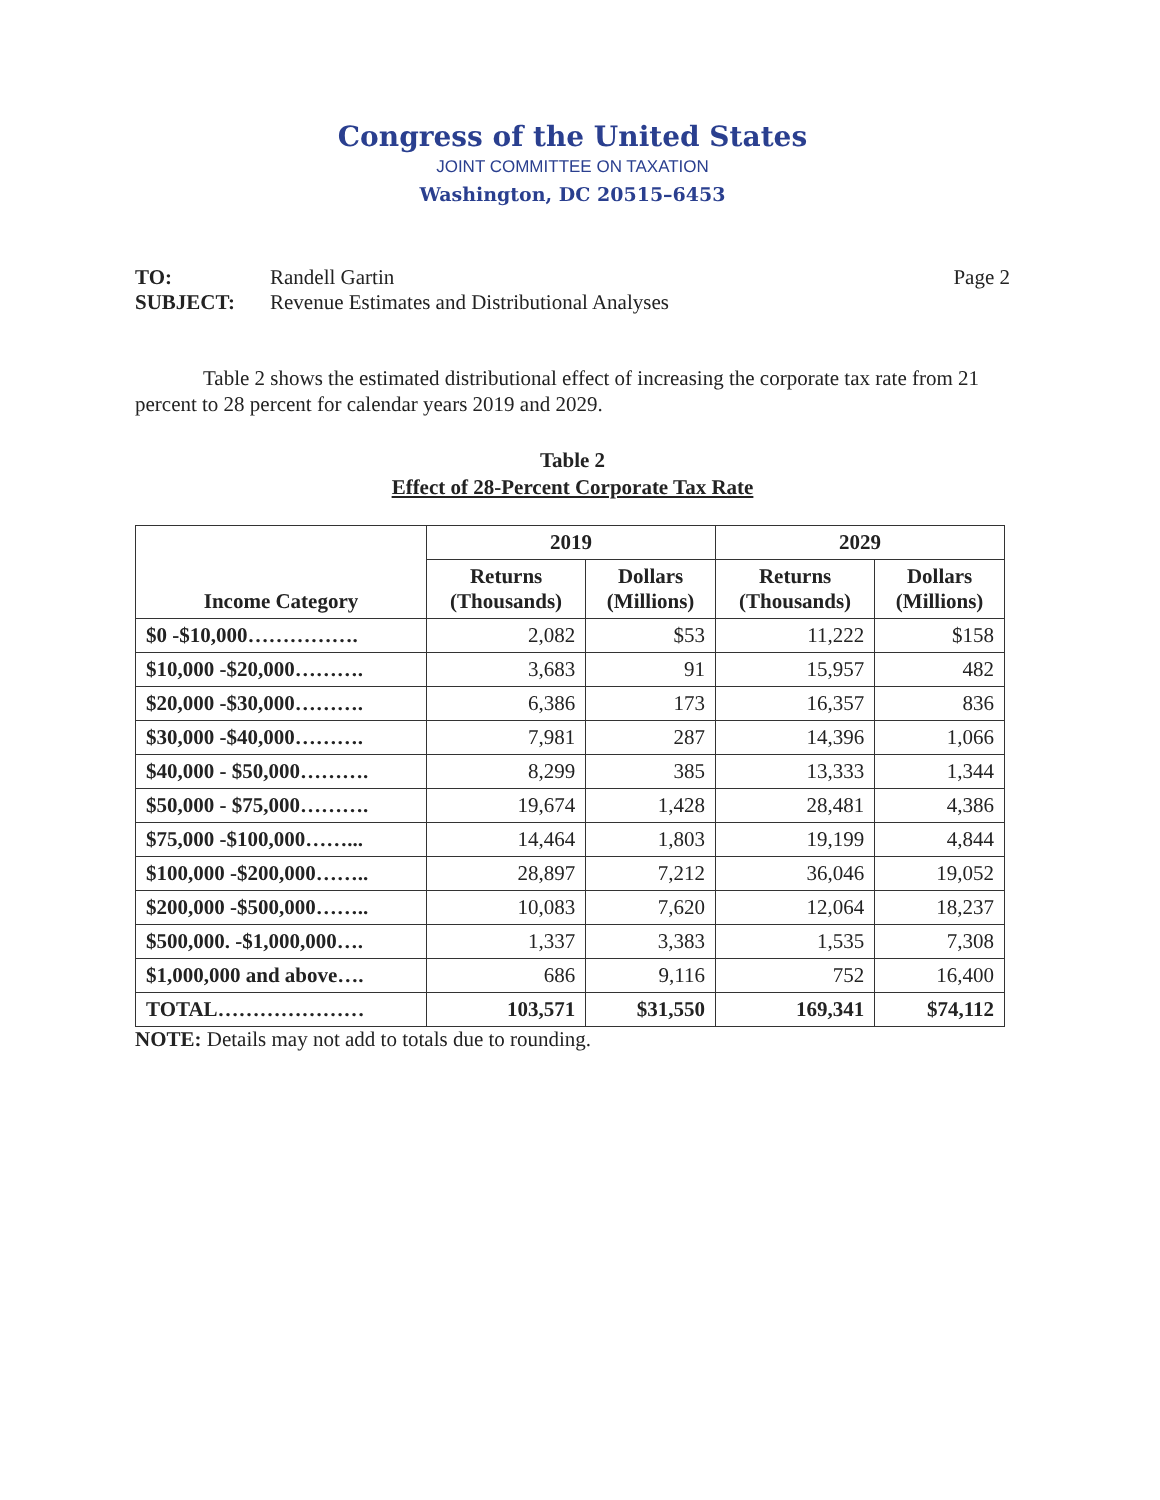Congress of the United States
JOINT COMMITTEE ON TAXATION
Washington, DC 20515–6453
TO: Randell Gartin
SUBJECT: Revenue Estimates and Distributional Analyses
Page 2
Table 2 shows the estimated distributional effect of increasing the corporate tax rate from 21 percent to 28 percent for calendar years 2019 and 2029.
Table 2
Effect of 28-Percent Corporate Tax Rate
| Income Category | 2019 | | 2029 | |
| --- | --- | --- | --- | --- |
| | Returns (Thousands) | Dollars (Millions) | Returns (Thousands) | Dollars (Millions) |
| $0 -$10,000……………. | 2,082 | $53 | 11,222 | $158 |
| $10,000 -$20,000………. | 3,683 | 91 | 15,957 | 482 |
| $20,000 -$30,000………. | 6,386 | 173 | 16,357 | 836 |
| $30,000 -$40,000………. | 7,981 | 287 | 14,396 | 1,066 |
| $40,000 - $50,000………. | 8,299 | 385 | 13,333 | 1,344 |
| $50,000 - $75,000………. | 19,674 | 1,428 | 28,481 | 4,386 |
| $75,000 -$100,000……... | 14,464 | 1,803 | 19,199 | 4,844 |
| $100,000 -$200,000…….. | 28,897 | 7,212 | 36,046 | 19,052 |
| $200,000 -$500,000…….. | 10,083 | 7,620 | 12,064 | 18,237 |
| $500,000. -$1,000,000…. | 1,337 | 3,383 | 1,535 | 7,308 |
| $1,000,000 and above…. | 686 | 9,116 | 752 | 16,400 |
| TOTAL………………… | 103,571 | $31,550 | 169,341 | $74,112 |
NOTE: Details may not add to totals due to rounding.